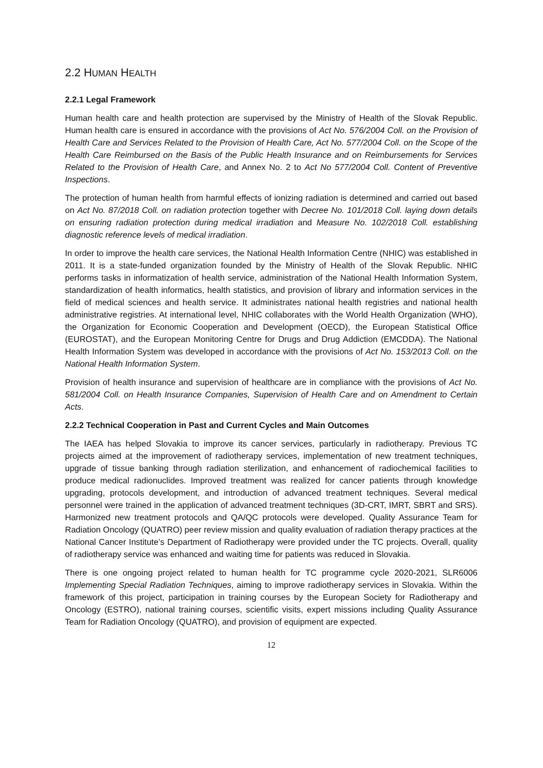2.2 HUMAN HEALTH
2.2.1 Legal Framework
Human health care and health protection are supervised by the Ministry of Health of the Slovak Republic. Human health care is ensured in accordance with the provisions of Act No. 576/2004 Coll. on the Provision of Health Care and Services Related to the Provision of Health Care, Act No. 577/2004 Coll. on the Scope of the Health Care Reimbursed on the Basis of the Public Health Insurance and on Reimbursements for Services Related to the Provision of Health Care, and Annex No. 2 to Act No 577/2004 Coll. Content of Preventive Inspections.
The protection of human health from harmful effects of ionizing radiation is determined and carried out based on Act No. 87/2018 Coll. on radiation protection together with Decree No. 101/2018 Coll. laying down details on ensuring radiation protection during medical irradiation and Measure No. 102/2018 Coll. establishing diagnostic reference levels of medical irradiation.
In order to improve the health care services, the National Health Information Centre (NHIC) was established in 2011. It is a state-funded organization founded by the Ministry of Health of the Slovak Republic. NHIC performs tasks in informatization of health service, administration of the National Health Information System, standardization of health informatics, health statistics, and provision of library and information services in the field of medical sciences and health service. It administrates national health registries and national health administrative registries. At international level, NHIC collaborates with the World Health Organization (WHO), the Organization for Economic Cooperation and Development (OECD), the European Statistical Office (EUROSTAT), and the European Monitoring Centre for Drugs and Drug Addiction (EMCDDA). The National Health Information System was developed in accordance with the provisions of Act No. 153/2013 Coll. on the National Health Information System.
Provision of health insurance and supervision of healthcare are in compliance with the provisions of Act No. 581/2004 Coll. on Health Insurance Companies, Supervision of Health Care and on Amendment to Certain Acts.
2.2.2 Technical Cooperation in Past and Current Cycles and Main Outcomes
The IAEA has helped Slovakia to improve its cancer services, particularly in radiotherapy. Previous TC projects aimed at the improvement of radiotherapy services, implementation of new treatment techniques, upgrade of tissue banking through radiation sterilization, and enhancement of radiochemical facilities to produce medical radionuclides. Improved treatment was realized for cancer patients through knowledge upgrading, protocols development, and introduction of advanced treatment techniques. Several medical personnel were trained in the application of advanced treatment techniques (3D-CRT, IMRT, SBRT and SRS). Harmonized new treatment protocols and QA/QC protocols were developed. Quality Assurance Team for Radiation Oncology (QUATRO) peer review mission and quality evaluation of radiation therapy practices at the National Cancer Institute’s Department of Radiotherapy were provided under the TC projects. Overall, quality of radiotherapy service was enhanced and waiting time for patients was reduced in Slovakia.
There is one ongoing project related to human health for TC programme cycle 2020-2021, SLR6006 Implementing Special Radiation Techniques, aiming to improve radiotherapy services in Slovakia. Within the framework of this project, participation in training courses by the European Society for Radiotherapy and Oncology (ESTRO), national training courses, scientific visits, expert missions including Quality Assurance Team for Radiation Oncology (QUATRO), and provision of equipment are expected.
12